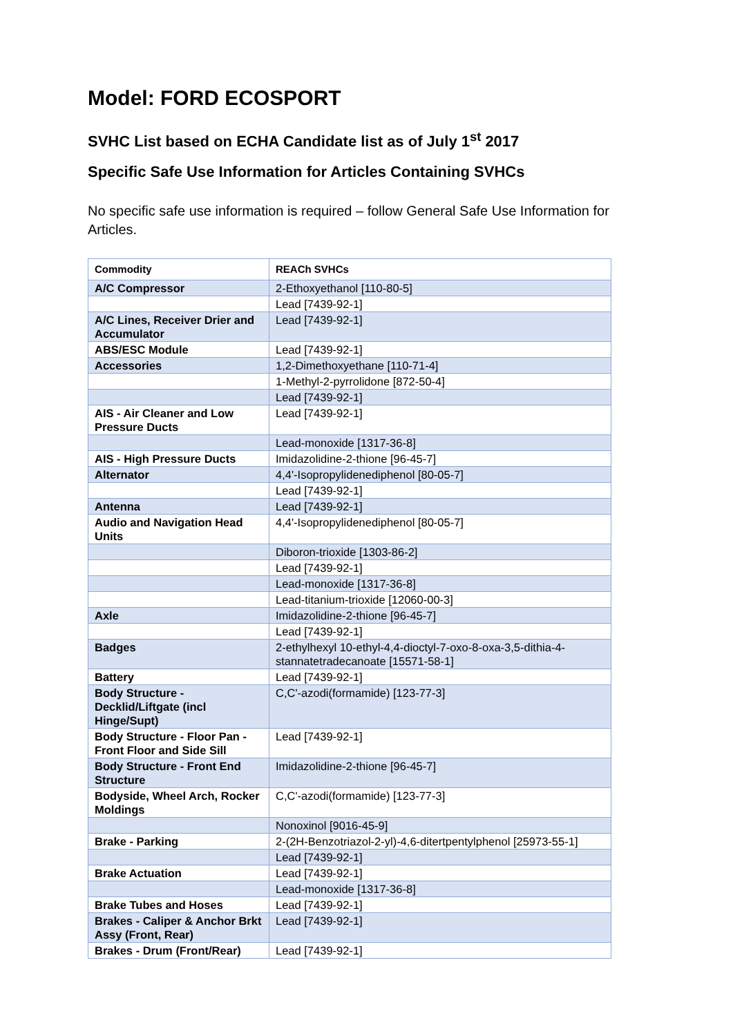Model: FORD ECOSPORT
SVHC List based on ECHA Candidate list as of July 1<sup>st</sup> 2017
Specific Safe Use Information for Articles Containing SVHCs
No specific safe use information is required – follow General Safe Use Information for Articles.
| Commodity | REACh SVHCs |
| --- | --- |
| A/C Compressor | 2-Ethoxyethanol [110-80-5] |
| | Lead [7439-92-1] |
| A/C Lines, Receiver Drier and Accumulator | Lead [7439-92-1] |
| ABS/ESC Module | Lead [7439-92-1] |
| Accessories | 1,2-Dimethoxyethane [110-71-4] |
| | 1-Methyl-2-pyrrolidone [872-50-4] |
| | Lead [7439-92-1] |
| AIS - Air Cleaner and Low Pressure Ducts | Lead [7439-92-1] |
| | Lead-monoxide [1317-36-8] |
| AIS - High Pressure Ducts | Imidazolidine-2-thione [96-45-7] |
| Alternator | 4,4'-Isopropylidenediphenol [80-05-7] |
| | Lead [7439-92-1] |
| Antenna | Lead [7439-92-1] |
| Audio and Navigation Head Units | 4,4'-Isopropylidenediphenol [80-05-7] |
| | Diboron-trioxide [1303-86-2] |
| | Lead [7439-92-1] |
| | Lead-monoxide [1317-36-8] |
| | Lead-titanium-trioxide [12060-00-3] |
| Axle | Imidazolidine-2-thione [96-45-7] |
| | Lead [7439-92-1] |
| Badges | 2-ethylhexyl 10-ethyl-4,4-dioctyl-7-oxo-8-oxa-3,5-dithia-4-stannatetradecanoate [15571-58-1] |
| Battery | Lead [7439-92-1] |
| Body Structure - Decklid/Liftgate (incl Hinge/Supt) | C,C'-azodi(formamide) [123-77-3] |
| Body Structure - Floor Pan - Front Floor and Side Sill | Lead [7439-92-1] |
| Body Structure - Front End Structure | Imidazolidine-2-thione [96-45-7] |
| Bodyside, Wheel Arch, Rocker Moldings | C,C'-azodi(formamide) [123-77-3] |
| | Nonoxinol [9016-45-9] |
| Brake - Parking | 2-(2H-Benzotriazol-2-yl)-4,6-ditertpentylphenol [25973-55-1] |
| | Lead [7439-92-1] |
| Brake Actuation | Lead [7439-92-1] |
| | Lead-monoxide [1317-36-8] |
| Brake Tubes and Hoses | Lead [7439-92-1] |
| Brakes - Caliper & Anchor Brkt Assy (Front, Rear) | Lead [7439-92-1] |
| Brakes - Drum (Front/Rear) | Lead [7439-92-1] |